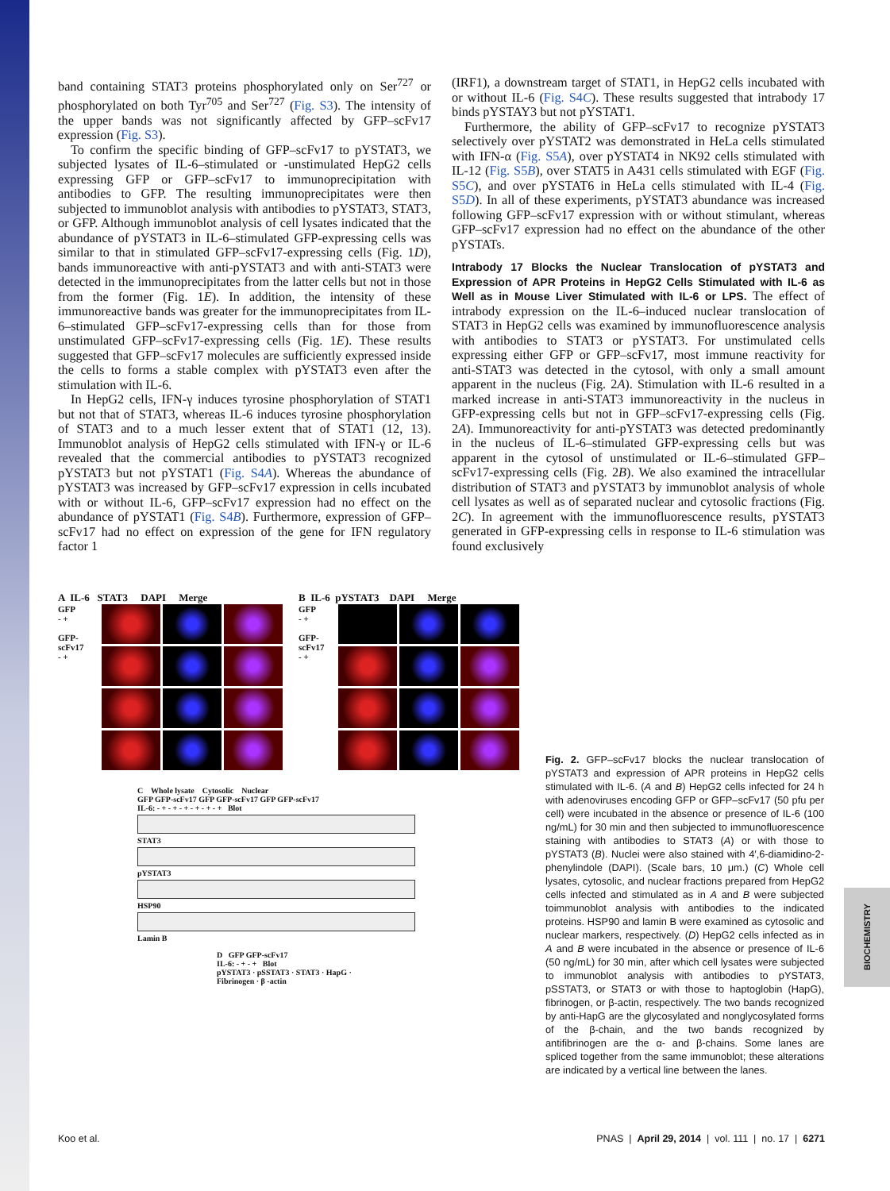band containing STAT3 proteins phosphorylated only on Ser<sup>727</sup> or phosphorylated on both Tyr<sup>705</sup> and Ser<sup>727</sup> (Fig. S3). The intensity of the upper bands was not significantly affected by GFP–scFv17 expression (Fig. S3).
To confirm the specific binding of GFP–scFv17 to pYSTAT3, we subjected lysates of IL-6–stimulated or -unstimulated HepG2 cells expressing GFP or GFP–scFv17 to immunoprecipitation with antibodies to GFP. The resulting immunoprecipitates were then subjected to immunoblot analysis with antibodies to pYSTAT3, STAT3, or GFP. Although immunoblot analysis of cell lysates indicated that the abundance of pYSTAT3 in IL-6–stimulated GFP-expressing cells was similar to that in stimulated GFP–scFv17-expressing cells (Fig. 1D), bands immunoreactive with anti-pYSTAT3 and with anti-STAT3 were detected in the immunoprecipitates from the latter cells but not in those from the former (Fig. 1E). In addition, the intensity of these immunoreactive bands was greater for the immunoprecipitates from IL-6–stimulated GFP–scFv17-expressing cells than for those from unstimulated GFP–scFv17-expressing cells (Fig. 1E). These results suggested that GFP–scFv17 molecules are sufficiently expressed inside the cells to forms a stable complex with pYSTAT3 even after the stimulation with IL-6.
In HepG2 cells, IFN-γ induces tyrosine phosphorylation of STAT1 but not that of STAT3, whereas IL-6 induces tyrosine phosphorylation of STAT3 and to a much lesser extent that of STAT1 (12, 13). Immunoblot analysis of HepG2 cells stimulated with IFN-γ or IL-6 revealed that the commercial antibodies to pYSTAT3 recognized pYSTAT3 but not pYSTAT1 (Fig. S4A). Whereas the abundance of pYSTAT3 was increased by GFP–scFv17 expression in cells incubated with or without IL-6, GFP–scFv17 expression had no effect on the abundance of pYSTAT1 (Fig. S4B). Furthermore, expression of GFP–scFv17 had no effect on expression of the gene for IFN regulatory factor 1
(IRF1), a downstream target of STAT1, in HepG2 cells incubated with or without IL-6 (Fig. S4C). These results suggested that intrabody 17 binds pYSTAY3 but not pYSTAT1.
Furthermore, the ability of GFP–scFv17 to recognize pYSTAT3 selectively over pYSTAT2 was demonstrated in HeLa cells stimulated with IFN-α (Fig. S5A), over pYSTAT4 in NK92 cells stimulated with IL-12 (Fig. S5B), over STAT5 in A431 cells stimulated with EGF (Fig. S5C), and over pYSTAT6 in HeLa cells stimulated with IL-4 (Fig. S5D). In all of these experiments, pYSTAT3 abundance was increased following GFP–scFv17 expression with or without stimulant, whereas GFP–scFv17 expression had no effect on the abundance of the other pYSTATs.
Intrabody 17 Blocks the Nuclear Translocation of pYSTAT3 and Expression of APR Proteins in HepG2 Cells Stimulated with IL-6 as Well as in Mouse Liver Stimulated with IL-6 or LPS. The effect of intrabody expression on the IL-6–induced nuclear translocation of STAT3 in HepG2 cells was examined by immunofluorescence analysis with antibodies to STAT3 or pYSTAT3. For unstimulated cells expressing either GFP or GFP–scFv17, most immune reactivity for anti-STAT3 was detected in the cytosol, with only a small amount apparent in the nucleus (Fig. 2A). Stimulation with IL-6 resulted in a marked increase in anti-STAT3 immunoreactivity in the nucleus in GFP-expressing cells but not in GFP–scFv17-expressing cells (Fig. 2A). Immunoreactivity for anti-pYSTAT3 was detected predominantly in the nucleus of IL-6–stimulated GFP-expressing cells but was apparent in the cytosol of unstimulated or IL-6–stimulated GFP–scFv17-expressing cells (Fig. 2B). We also examined the intracellular distribution of STAT3 and pYSTAT3 by immunoblot analysis of whole cell lysates as well as of separated nuclear and cytosolic fractions (Fig. 2C). In agreement with the immunofluorescence results, pYSTAT3 generated in GFP-expressing cells in response to IL-6 stimulation was found exclusively
A IL-6 STAT3 DAPI Merge
GFP
- +
GFP-scFv17
- +
B IL-6 pYSTAT3 DAPI Merge
GFP
- +
GFP-scFv17
- +
C Whole lysate Cytosolic Nuclear
GFP GFP-scFv17 GFP GFP-scFv17 GFP GFP-scFv17
IL-6: - + - + - + - + - + - + Blot
STAT3
pYSTAT3
HSP90
Lamin B
D GFP GFP-scFv17
IL-6: - + - + Blot
pYSTAT3 · pSSTAT3 · STAT3 · HapG · Fibrinogen · β -actin
Fig. 2. GFP–scFv17 blocks the nuclear translocation of pYSTAT3 and expression of APR proteins in HepG2 cells stimulated with IL-6. (A and B) HepG2 cells infected for 24 h with adenoviruses encoding GFP or GFP–scFv17 (50 pfu per cell) were incubated in the absence or presence of IL-6 (100 ng/mL) for 30 min and then subjected to immunofluorescence staining with antibodies to STAT3 (A) or with those to pYSTAT3 (B). Nuclei were also stained with 4′,6-diamidino-2-phenylindole (DAPI). (Scale bars, 10 μm.) (C) Whole cell lysates, cytosolic, and nuclear fractions prepared from HepG2 cells infected and stimulated as in A and B were subjected toimmunoblot analysis with antibodies to the indicated proteins. HSP90 and lamin B were examined as cytosolic and nuclear markers, respectively. (D) HepG2 cells infected as in A and B were incubated in the absence or presence of IL-6 (50 ng/mL) for 30 min, after which cell lysates were subjected to immunoblot analysis with antibodies to pYSTAT3, pSSTAT3, or STAT3 or with those to haptoglobin (HapG), fibrinogen, or β-actin, respectively. The two bands recognized by anti-HapG are the glycosylated and nonglycosylated forms of the β-chain, and the two bands recognized by antifibrinogen are the α- and β-chains. Some lanes are spliced together from the same immunoblot; these alterations are indicated by a vertical line between the lanes.
BIOCHEMISTRY
Koo et al. PNAS | April 29, 2014 | vol. 111 | no. 17 | 6271